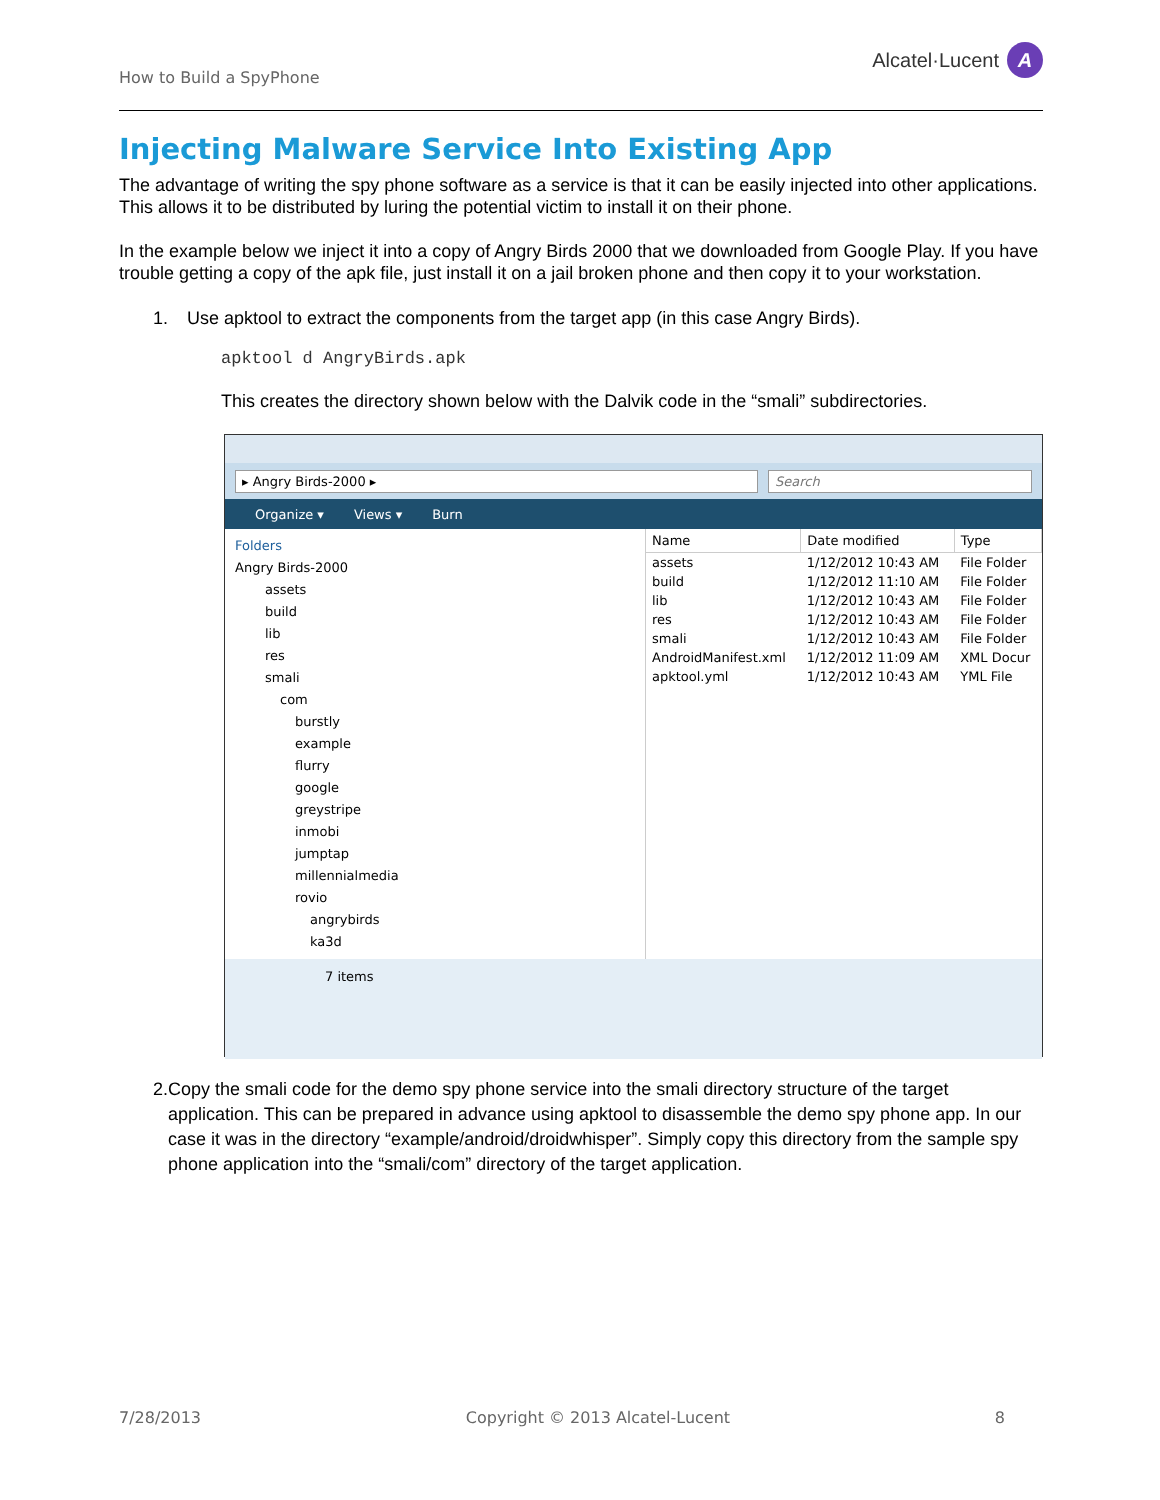How to Build a SpyPhone
Alcatel·Lucent A
Injecting Malware Service Into Existing App
The advantage of writing the spy phone software as a service is that it can be easily injected into other applications. This allows it to be distributed by luring the potential victim to install it on their phone.
In the example below we inject it into a copy of Angry Birds 2000 that we downloaded from Google Play. If you have trouble getting a copy of the apk file, just install it on a jail broken phone and then copy it to your workstation.
1. Use apktool to extract the components from the target app (in this case Angry Birds).
apktool d AngryBirds.apk
This creates the directory shown below with the Dalvik code in the “smali” subdirectories.
▸ Angry Birds-2000 ▸ Search
Organize ▾ Views ▾ Burn
Folders
Angry Birds-2000
assets
build
lib
res
smali
com
burstly
example
flurry
google
greystripe
inmobi
jumptap
millennialmedia
rovio
angrybirds
ka3d
| Name | Date modified | Type |
| --- | --- | --- |
| assets | 1/12/2012 10:43 AM | File Folder |
| build | 1/12/2012 11:10 AM | File Folder |
| lib | 1/12/2012 10:43 AM | File Folder |
| res | 1/12/2012 10:43 AM | File Folder |
| smali | 1/12/2012 10:43 AM | File Folder |
| AndroidManifest.xml | 1/12/2012 11:09 AM | XML Docur |
| apktool.yml | 1/12/2012 10:43 AM | YML File |
7 items
2. Copy the smali code for the demo spy phone service into the smali directory structure of the target application. This can be prepared in advance using apktool to disassemble the demo spy phone app. In our case it was in the directory “example/android/droidwhisper”. Simply copy this directory from the sample spy phone application into the “smali/com” directory of the target application.
7/28/2013 Copyright © 2013 Alcatel-Lucent 8